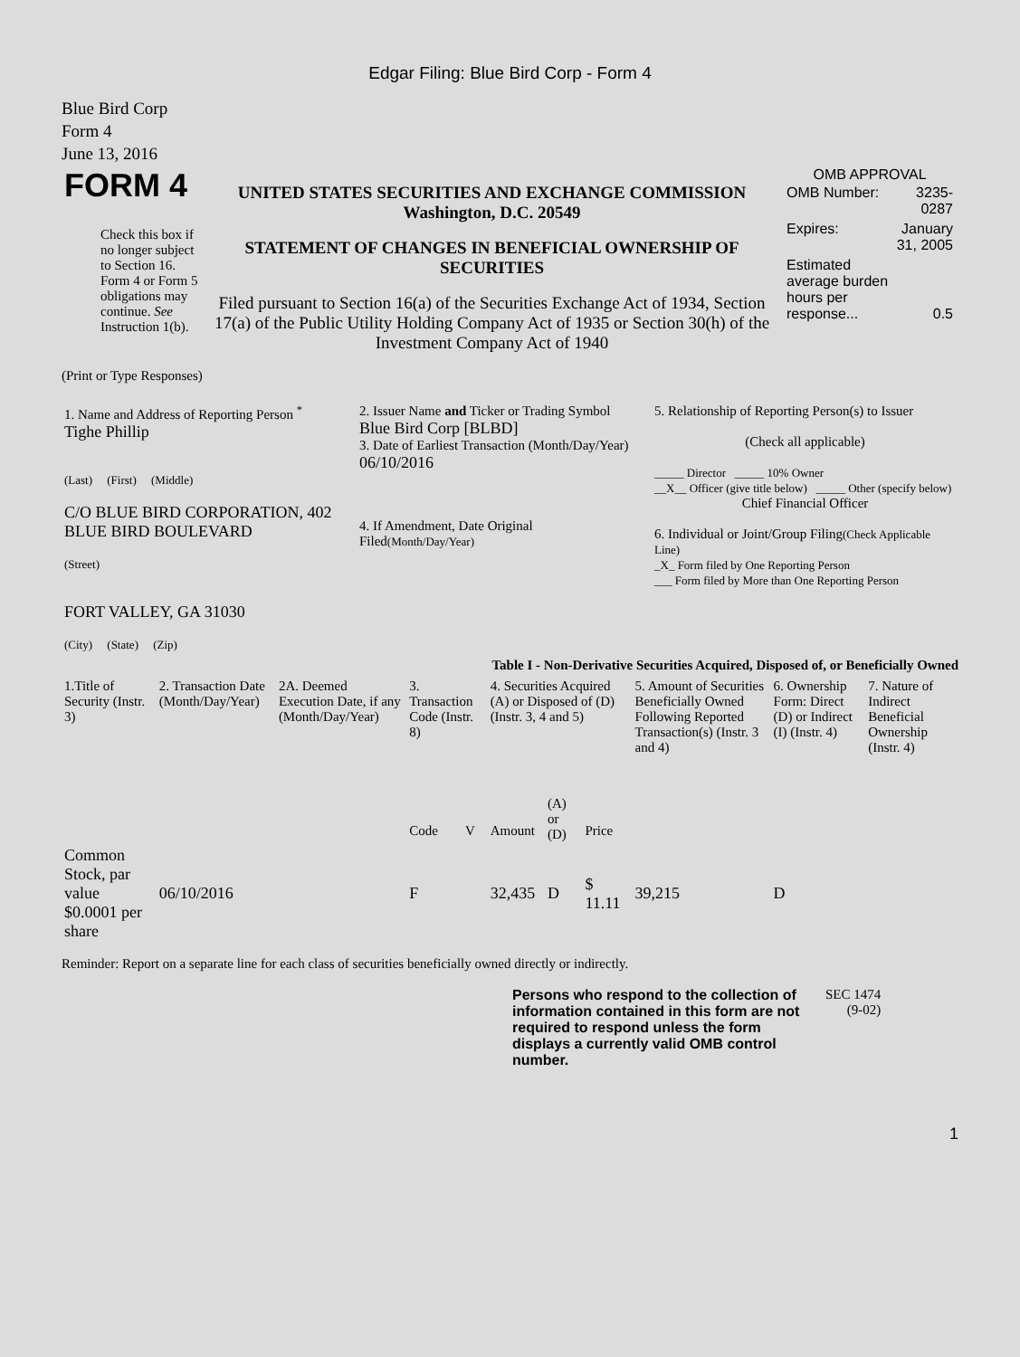Edgar Filing: Blue Bird Corp - Form 4
Blue Bird Corp
Form 4
June 13, 2016
| FORM 4 Check this box if no longer subject to Section 16. Form 4 or Form 5 obligations may continue. See Instruction 1(b). | UNITED STATES SECURITIES AND EXCHANGE COMMISSION Washington, D.C. 20549 STATEMENT OF CHANGES IN BENEFICIAL OWNERSHIP OF SECURITIES Filed pursuant to Section 16(a) of the Securities Exchange Act of 1934, Section 17(a) of the Public Utility Holding Company Act of 1935 or Section 30(h) of the Investment Company Act of 1940 | OMB APPROVAL / OMB Number: / 3235-0287 / / Expires: / January 31, 2005 / / Estimated average burden hours per response... / 0.5 / |
(Print or Type Responses)
| 1. Name and Address of Reporting Person <sup>*</sup> Tighe Phillip (Last) (First) (Middle) C/O BLUE BIRD CORPORATION, 402 BLUE BIRD BOULEVARD (Street) FORT VALLEY, GA 31030 (City) (State) (Zip) | 2. Issuer Name and Ticker or Trading Symbol Blue Bird Corp [BLBD] 3. Date of Earliest Transaction (Month/Day/Year) 06/10/2016 4. If Amendment, Date Original Filed (Month/Day/Year) | 5. Relationship of Reporting Person(s) to Issuer (Check all applicable) _____ Director _____ 10% Owner __X__ Officer (give title below) _____ Other (specify below) Chief Financial Officer 6. Individual or Joint/Group Filing (Check Applicable Line) _X_ Form filed by One Reporting Person ___ Form filed by More than One Reporting Person |
Table I - Non-Derivative Securities Acquired, Disposed of, or Beneficially Owned
| 1.Title of Security (Instr. 3) | 2. Transaction Date (Month/Day/Year) | 2A. Deemed Execution Date, if any (Month/Day/Year) | 3. Transaction Code (Instr. 8) | | 4. Securities Acquired (A) or Disposed of (D) (Instr. 3, 4 and 5) | | | 5. Amount of Securities Beneficially Owned Following Reported Transaction(s) (Instr. 3 and 4) | 6. Ownership Form: Direct (D) or Indirect (I) (Instr. 4) | 7. Nature of Indirect Beneficial Ownership (Instr. 4) |
| --- | --- | --- | --- | --- | --- | --- | --- | --- | --- | --- |
| | | | Code | V | Amount | (A) or (D) | Price | | | |
| Common Stock, par value $0.0001 per share | 06/10/2016 | | F | | 32,435 | D | $ 11.11 | 39,215 | D | |
Reminder: Report on a separate line for each class of securities beneficially owned directly or indirectly.
| Persons who respond to the collection of information contained in this form are not required to respond unless the form displays a currently valid OMB control number. | SEC 1474 (9-02) |
1